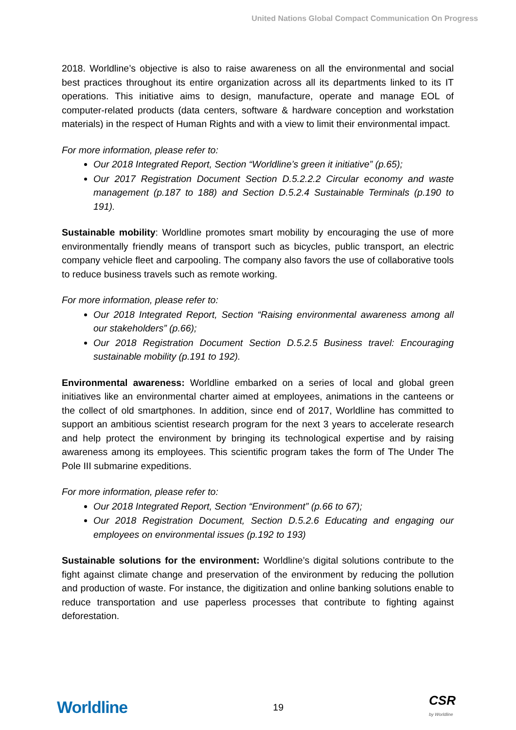United Nations Global Compact Communication On Progress
2018. Worldline’s objective is also to raise awareness on all the environmental and social best practices throughout its entire organization across all its departments linked to its IT operations. This initiative aims to design, manufacture, operate and manage EOL of computer-related products (data centers, software & hardware conception and workstation materials) in the respect of Human Rights and with a view to limit their environmental impact.
For more information, please refer to:
Our 2018 Integrated Report, Section “Worldline’s green it initiative” (p.65);
Our 2017 Registration Document Section D.5.2.2.2 Circular economy and waste management (p.187 to 188) and Section D.5.2.4 Sustainable Terminals (p.190 to 191).
Sustainable mobility: Worldline promotes smart mobility by encouraging the use of more environmentally friendly means of transport such as bicycles, public transport, an electric company vehicle fleet and carpooling. The company also favors the use of collaborative tools to reduce business travels such as remote working.
For more information, please refer to:
Our 2018 Integrated Report, Section “Raising environmental awareness among all our stakeholders” (p.66);
Our 2018 Registration Document Section D.5.2.5 Business travel: Encouraging sustainable mobility (p.191 to 192).
Environmental awareness: Worldline embarked on a series of local and global green initiatives like an environmental charter aimed at employees, animations in the canteens or the collect of old smartphones. In addition, since end of 2017, Worldline has committed to support an ambitious scientist research program for the next 3 years to accelerate research and help protect the environment by bringing its technological expertise and by raising awareness among its employees. This scientific program takes the form of The Under The Pole III submarine expeditions.
For more information, please refer to:
Our 2018 Integrated Report, Section “Environment” (p.66 to 67);
Our 2018 Registration Document, Section D.5.2.6 Educating and engaging our employees on environmental issues (p.192 to 193)
Sustainable solutions for the environment: Worldline’s digital solutions contribute to the fight against climate change and preservation of the environment by reducing the pollution and production of waste. For instance, the digitization and online banking solutions enable to reduce transportation and use paperless processes that contribute to fighting against deforestation.
Worldline
19
CSR
by Worldline